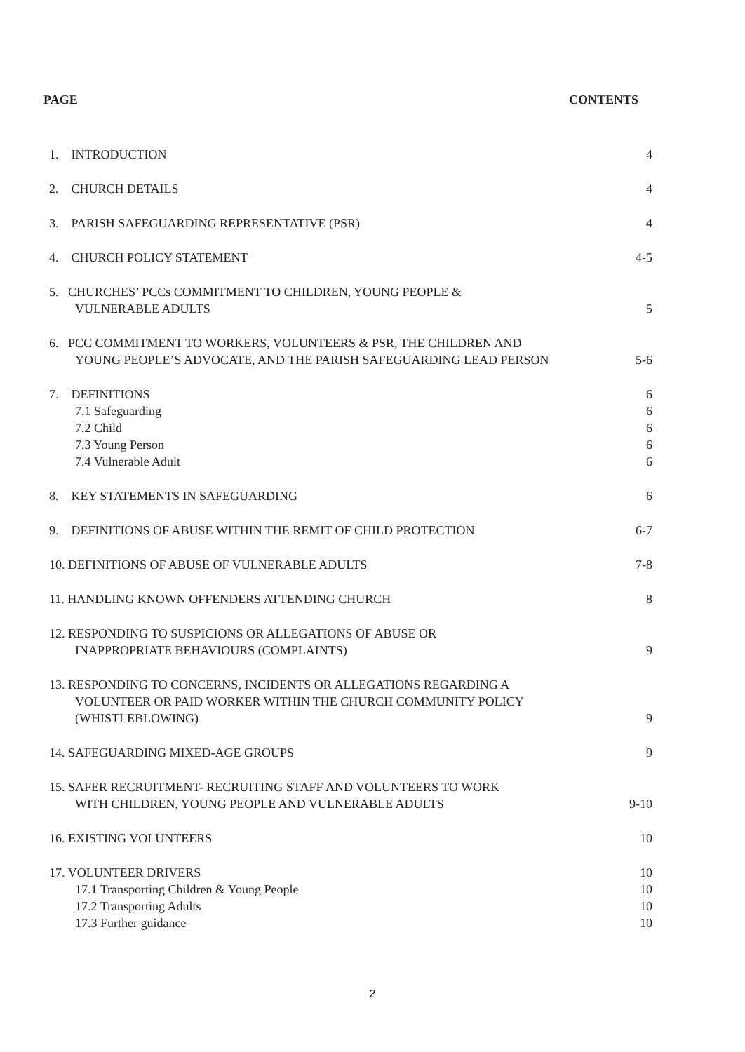PAGE CONTENTS
1. INTRODUCTION
4
2. CHURCH DETAILS
4
3. PARISH SAFEGUARDING REPRESENTATIVE (PSR)
4
4. CHURCH POLICY STATEMENT
4-5
5. CHURCHES’ PCCs COMMITMENT TO CHILDREN, YOUNG PEOPLE &
VULNERABLE ADULTS
5
6. PCC COMMITMENT TO WORKERS, VOLUNTEERS & PSR, THE CHILDREN AND
YOUNG PEOPLE’S ADVOCATE, AND THE PARISH SAFEGUARDING LEAD PERSON
5-6
7. DEFINITIONS
7.1 Safeguarding
7.2 Child
7.3 Young Person
7.4 Vulnerable Adult
6
6
6
6
6
8. KEY STATEMENTS IN SAFEGUARDING
6
9. DEFINITIONS OF ABUSE WITHIN THE REMIT OF CHILD PROTECTION
6-7
10. DEFINITIONS OF ABUSE OF VULNERABLE ADULTS
7-8
11. HANDLING KNOWN OFFENDERS ATTENDING CHURCH
8
12. RESPONDING TO SUSPICIONS OR ALLEGATIONS OF ABUSE OR
INAPPROPRIATE BEHAVIOURS (COMPLAINTS)
9
13. RESPONDING TO CONCERNS, INCIDENTS OR ALLEGATIONS REGARDING A
VOLUNTEER OR PAID WORKER WITHIN THE CHURCH COMMUNITY POLICY
(WHISTLEBLOWING)
9
14. SAFEGUARDING MIXED-AGE GROUPS
9
15. SAFER RECRUITMENT- RECRUITING STAFF AND VOLUNTEERS TO WORK
WITH CHILDREN, YOUNG PEOPLE AND VULNERABLE ADULTS
9-10
16. EXISTING VOLUNTEERS
10
17. VOLUNTEER DRIVERS
17.1 Transporting Children & Young People
17.2 Transporting Adults
17.3 Further guidance
10
10
10
10
2